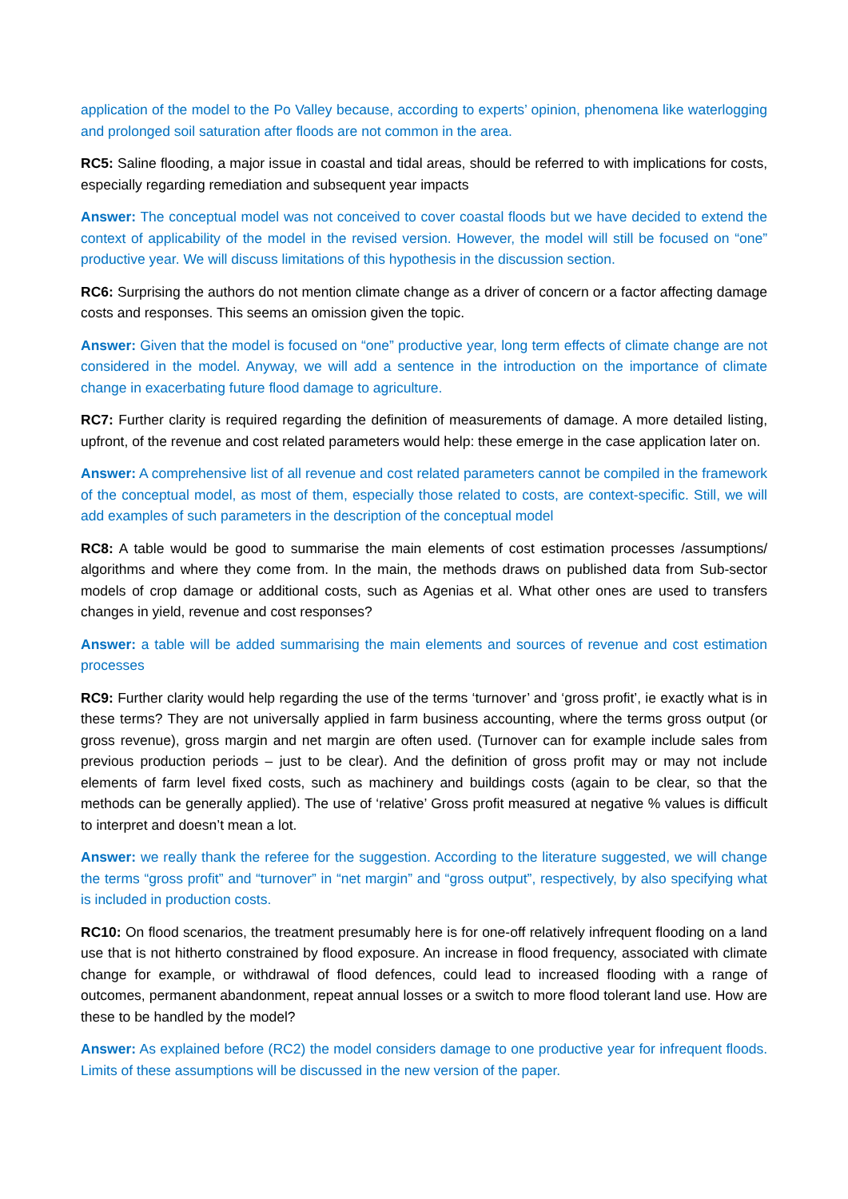application of the model to the Po Valley because, according to experts’ opinion, phenomena like waterlogging and prolonged soil saturation after floods are not common in the area.
RC5: Saline flooding, a major issue in coastal and tidal areas, should be referred to with implications for costs, especially regarding remediation and subsequent year impacts
Answer: The conceptual model was not conceived to cover coastal floods but we have decided to extend the context of applicability of the model in the revised version. However, the model will still be focused on “one” productive year. We will discuss limitations of this hypothesis in the discussion section.
RC6: Surprising the authors do not mention climate change as a driver of concern or a factor affecting damage costs and responses. This seems an omission given the topic.
Answer: Given that the model is focused on “one” productive year, long term effects of climate change are not considered in the model. Anyway, we will add a sentence in the introduction on the importance of climate change in exacerbating future flood damage to agriculture.
RC7: Further clarity is required regarding the definition of measurements of damage. A more detailed listing, upfront, of the revenue and cost related parameters would help: these emerge in the case application later on.
Answer: A comprehensive list of all revenue and cost related parameters cannot be compiled in the framework of the conceptual model, as most of them, especially those related to costs, are context-specific. Still, we will add examples of such parameters in the description of the conceptual model
RC8: A table would be good to summarise the main elements of cost estimation processes /assumptions/ algorithms and where they come from. In the main, the methods draws on published data from Sub-sector models of crop damage or additional costs, such as Agenias et al. What other ones are used to transfers changes in yield, revenue and cost responses?
Answer: a table will be added summarising the main elements and sources of revenue and cost estimation processes
RC9: Further clarity would help regarding the use of the terms ‘turnover’ and ‘gross profit’, ie exactly what is in these terms? They are not universally applied in farm business accounting, where the terms gross output (or gross revenue), gross margin and net margin are often used. (Turnover can for example include sales from previous production periods – just to be clear). And the definition of gross profit may or may not include elements of farm level fixed costs, such as machinery and buildings costs (again to be clear, so that the methods can be generally applied). The use of ‘relative’ Gross profit measured at negative % values is difficult to interpret and doesn’t mean a lot.
Answer: we really thank the referee for the suggestion. According to the literature suggested, we will change the terms “gross profit” and “turnover” in “net margin” and “gross output”, respectively, by also specifying what is included in production costs.
RC10: On flood scenarios, the treatment presumably here is for one-off relatively infrequent flooding on a land use that is not hitherto constrained by flood exposure. An increase in flood frequency, associated with climate change for example, or withdrawal of flood defences, could lead to increased flooding with a range of outcomes, permanent abandonment, repeat annual losses or a switch to more flood tolerant land use. How are these to be handled by the model?
Answer: As explained before (RC2) the model considers damage to one productive year for infrequent floods. Limits of these assumptions will be discussed in the new version of the paper.